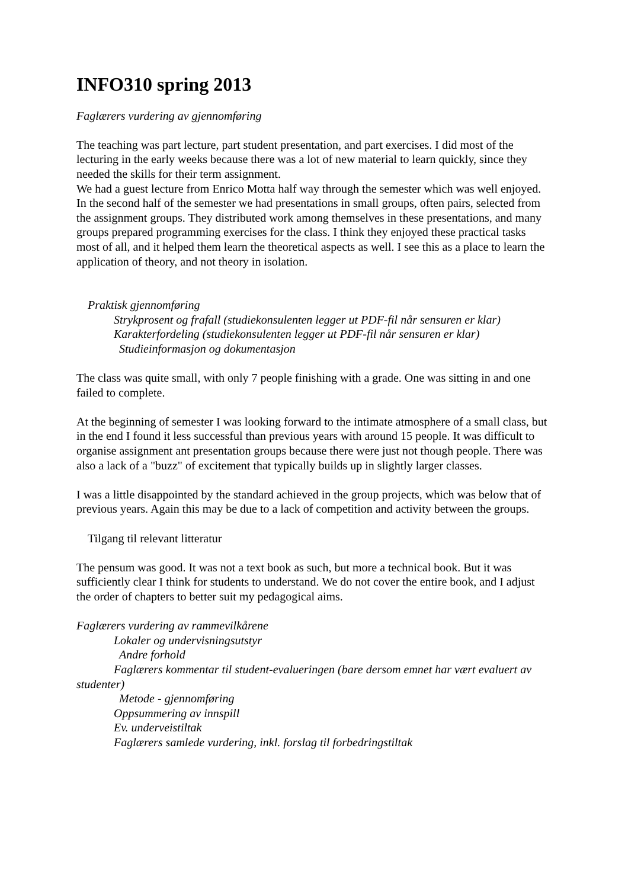INFO310 spring 2013
Faglærers vurdering av gjennomføring
The teaching was part lecture, part student presentation, and part exercises. I did most of the lecturing in the early weeks because there was a lot of new material to learn quickly, since they needed the skills for their term assignment.
We had a guest lecture from Enrico Motta half way through the semester which was well enjoyed.
In the second half of the semester we had presentations in small groups, often pairs, selected from the assignment groups. They distributed work among themselves in these presentations, and many groups prepared programming exercises for the class. I think they enjoyed these practical tasks most of all, and it helped them learn the theoretical aspects as well. I see this as a place to learn the application of theory, and not theory in isolation.
Praktisk gjennomføring
Strykprosent og frafall (studiekonsulenten legger ut PDF-fil når sensuren er klar)
Karakterfordeling (studiekonsulenten legger ut PDF-fil når sensuren er klar)
Studieinformasjon og dokumentasjon
The class was quite small, with only 7 people finishing with a grade. One was sitting in and one failed to complete.
At the beginning of semester I was looking forward to the intimate atmosphere of a small class, but in the end I found it less successful than previous years with around 15 people. It was difficult to organise assignment ant presentation groups because there were just not though people. There was also a lack of a "buzz" of excitement that typically builds up in slightly larger classes.
I was a little disappointed by the standard achieved in the group projects, which was below that of previous years. Again this may be due to a lack of competition and activity between the groups.
Tilgang til relevant litteratur
The pensum was good. It was not a text book as such, but more a technical book. But it was sufficiently clear I think for students to understand. We do not cover the entire book, and I adjust the order of chapters to better suit my pedagogical aims.
Faglærers vurdering av rammevilkårene
Lokaler og undervisningsutstyr
Andre forhold
Faglærers kommentar til student-evalueringen (bare dersom emnet har vært evaluert av studenter)
Metode - gjennomføring
Oppsummering av innspill
Ev. underveistiltak
Faglærers samlede vurdering, inkl. forslag til forbedringstiltak